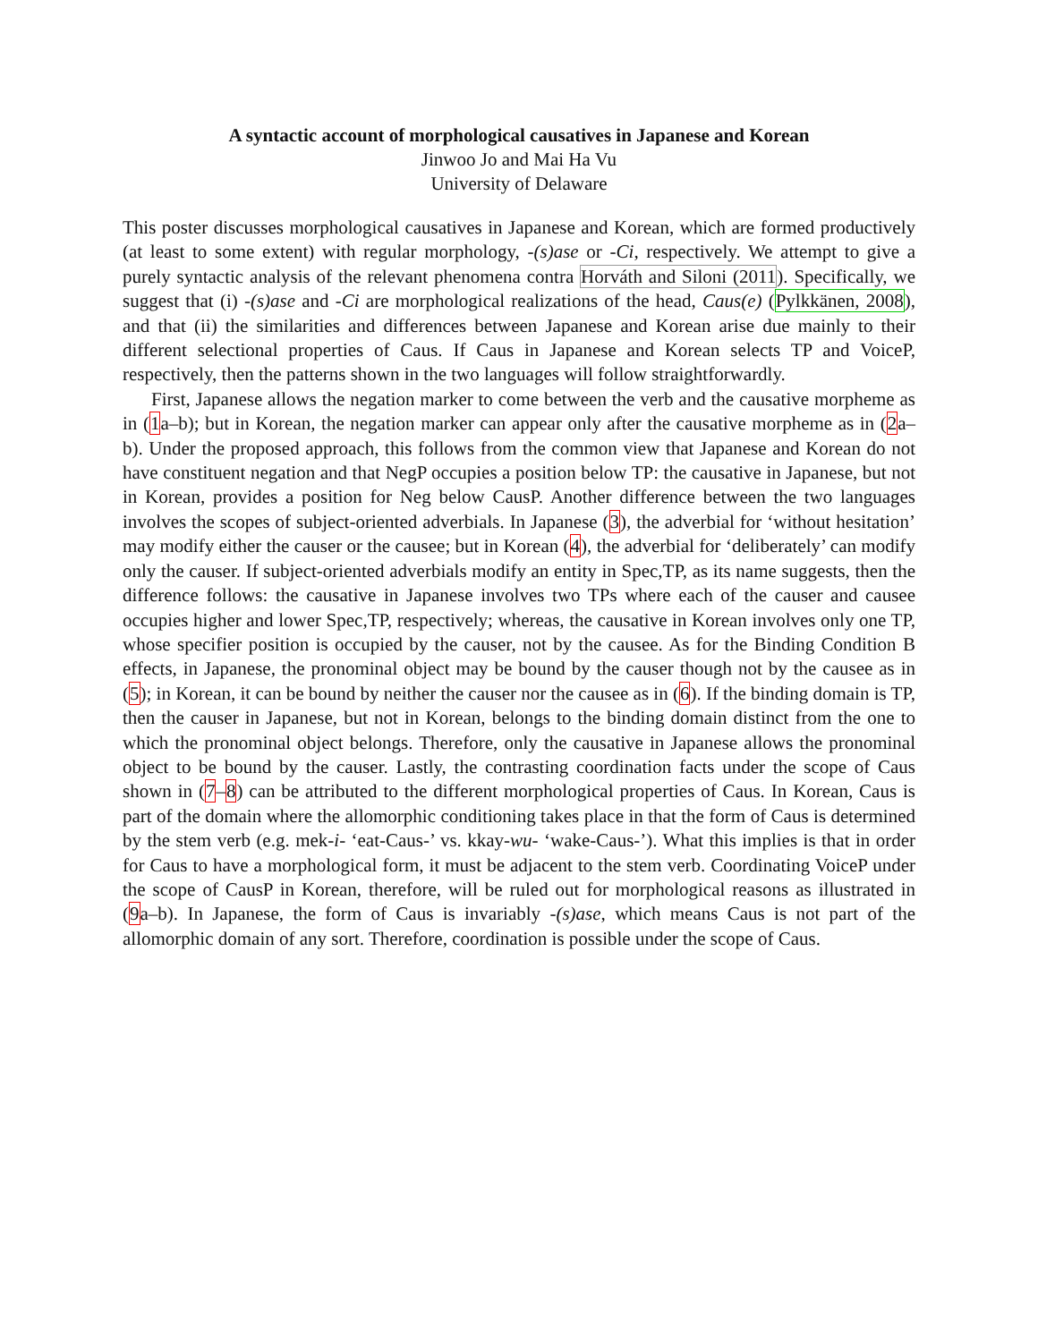A syntactic account of morphological causatives in Japanese and Korean
Jinwoo Jo and Mai Ha Vu
University of Delaware
This poster discusses morphological causatives in Japanese and Korean, which are formed productively (at least to some extent) with regular morphology, -(s)ase or -Ci, respectively. We attempt to give a purely syntactic analysis of the relevant phenomena contra Horváth and Siloni (2011). Specifically, we suggest that (i) -(s)ase and -Ci are morphological realizations of the head, Caus(e) (Pylkkänen, 2008), and that (ii) the similarities and differences between Japanese and Korean arise due mainly to their different selectional properties of Caus. If Caus in Japanese and Korean selects TP and VoiceP, respectively, then the patterns shown in the two languages will follow straightforwardly.
First, Japanese allows the negation marker to come between the verb and the causative morpheme as in (1a–b); but in Korean, the negation marker can appear only after the causative morpheme as in (2a–b). Under the proposed approach, this follows from the common view that Japanese and Korean do not have constituent negation and that NegP occupies a position below TP: the causative in Japanese, but not in Korean, provides a position for Neg below CausP. Another difference between the two languages involves the scopes of subject-oriented adverbials. In Japanese (3), the adverbial for ‘without hesitation’ may modify either the causer or the causee; but in Korean (4), the adverbial for ‘deliberately’ can modify only the causer. If subject-oriented adverbials modify an entity in Spec,TP, as its name suggests, then the difference follows: the causative in Japanese involves two TPs where each of the causer and causee occupies higher and lower Spec,TP, respectively; whereas, the causative in Korean involves only one TP, whose specifier position is occupied by the causer, not by the causee. As for the Binding Condition B effects, in Japanese, the pronominal object may be bound by the causer though not by the causee as in (5); in Korean, it can be bound by neither the causer nor the causee as in (6). If the binding domain is TP, then the causer in Japanese, but not in Korean, belongs to the binding domain distinct from the one to which the pronominal object belongs. Therefore, only the causative in Japanese allows the pronominal object to be bound by the causer. Lastly, the contrasting coordination facts under the scope of Caus shown in (7–8) can be attributed to the different morphological properties of Caus. In Korean, Caus is part of the domain where the allomorphic conditioning takes place in that the form of Caus is determined by the stem verb (e.g. mek-i- ‘eat-Caus-’ vs. kkay-wu- ‘wake-Caus-’). What this implies is that in order for Caus to have a morphological form, it must be adjacent to the stem verb. Coordinating VoiceP under the scope of CausP in Korean, therefore, will be ruled out for morphological reasons as illustrated in (9a–b). In Japanese, the form of Caus is invariably -(s)ase, which means Caus is not part of the allomorphic domain of any sort. Therefore, coordination is possible under the scope of Caus.